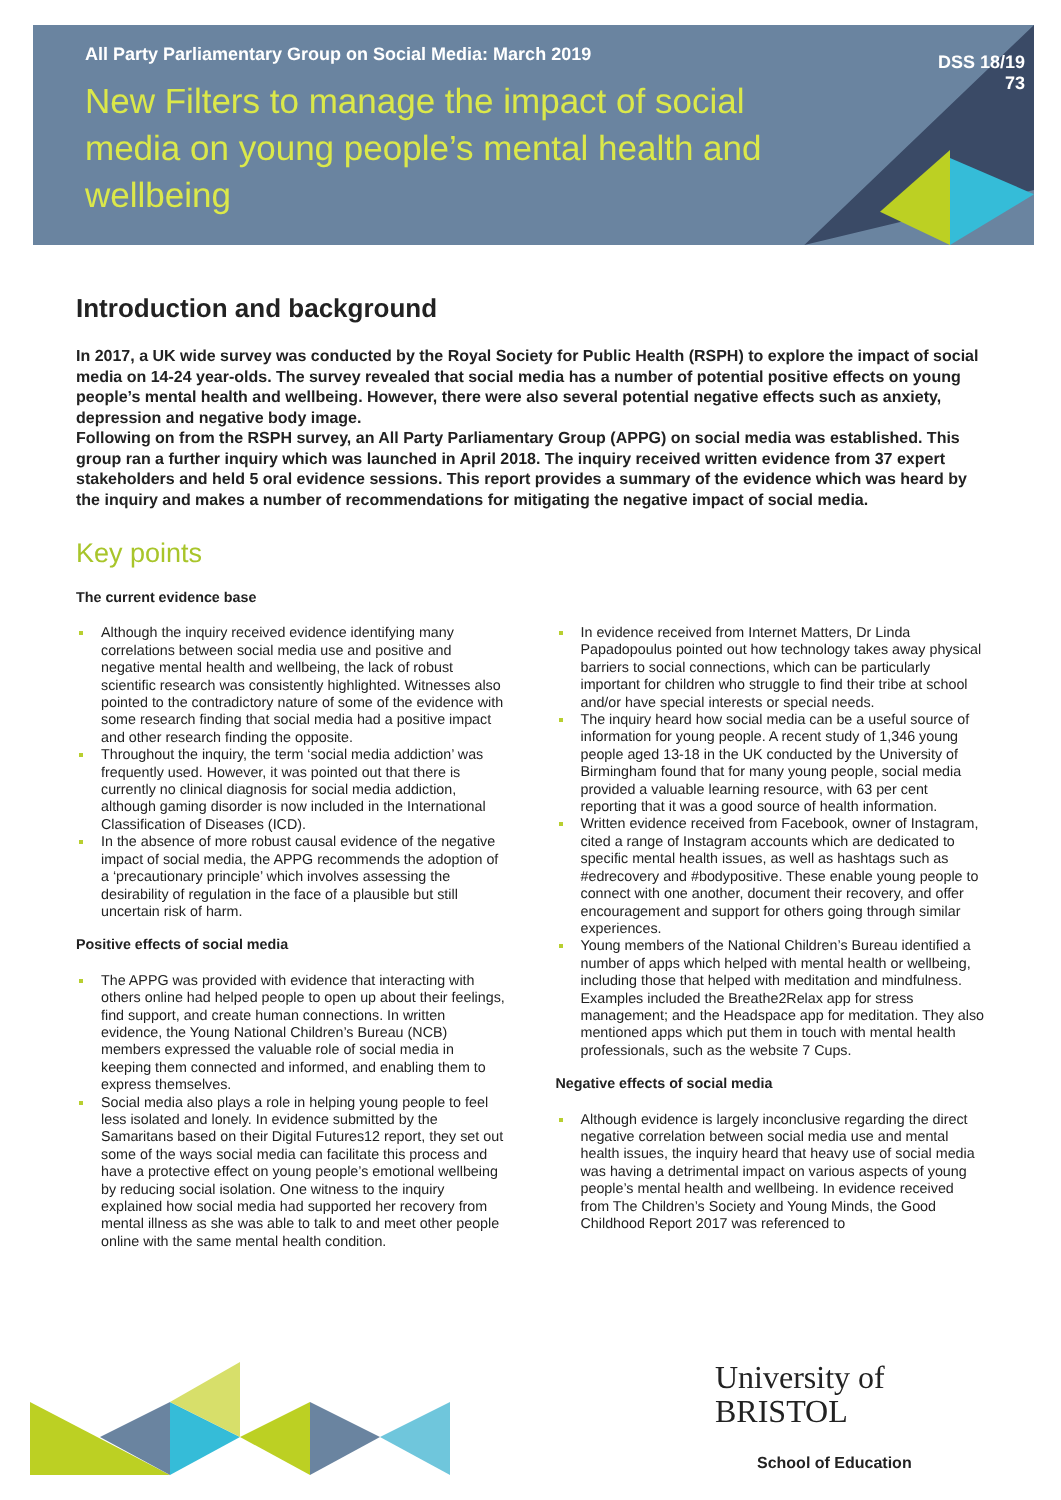All Party Parliamentary Group on Social Media: March 2019
New Filters to manage the impact of social media on young people’s mental health and wellbeing
DSS 18/19
73
Introduction and background
In 2017, a UK wide survey was conducted by the Royal Society for Public Health (RSPH) to explore the impact of social media on 14-24 year-olds. The survey revealed that social media has a number of potential positive effects on young people’s mental health and wellbeing. However, there were also several potential negative effects such as anxiety, depression and negative body image.
Following on from the RSPH survey, an All Party Parliamentary Group (APPG) on social media was established. This group ran a further inquiry which was launched in April 2018. The inquiry received written evidence from 37 expert stakeholders and held 5 oral evidence sessions. This report provides a summary of the evidence which was heard by the inquiry and makes a number of recommendations for mitigating the negative impact of social media.
Key points
The current evidence base
Although the inquiry received evidence identifying many correlations between social media use and positive and negative mental health and wellbeing, the lack of robust scientific research was consistently highlighted. Witnesses also pointed to the contradictory nature of some of the evidence with some research finding that social media had a positive impact and other research finding the opposite.
Throughout the inquiry, the term ‘social media addiction’ was frequently used. However, it was pointed out that there is currently no clinical diagnosis for social media addiction, although gaming disorder is now included in the International Classification of Diseases (ICD).
In the absence of more robust causal evidence of the negative impact of social media, the APPG recommends the adoption of a ‘precautionary principle’ which involves assessing the desirability of regulation in the face of a plausible but still uncertain risk of harm.
Positive effects of social media
The APPG was provided with evidence that interacting with others online had helped people to open up about their feelings, find support, and create human connections. In written evidence, the Young National Children’s Bureau (NCB) members expressed the valuable role of social media in keeping them connected and informed, and enabling them to express themselves.
Social media also plays a role in helping young people to feel less isolated and lonely. In evidence submitted by the Samaritans based on their Digital Futures12 report, they set out some of the ways social media can facilitate this process and have a protective effect on young people’s emotional wellbeing by reducing social isolation. One witness to the inquiry explained how social media had supported her recovery from mental illness as she was able to talk to and meet other people online with the same mental health condition.
In evidence received from Internet Matters, Dr Linda Papadopoulus pointed out how technology takes away physical barriers to social connections, which can be particularly important for children who struggle to find their tribe at school and/or have special interests or special needs.
The inquiry heard how social media can be a useful source of information for young people. A recent study of 1,346 young people aged 13-18 in the UK conducted by the University of Birmingham found that for many young people, social media provided a valuable learning resource, with 63 per cent reporting that it was a good source of health information.
Written evidence received from Facebook, owner of Instagram, cited a range of Instagram accounts which are dedicated to specific mental health issues, as well as hashtags such as #edrecovery and #bodypositive. These enable young people to connect with one another, document their recovery, and offer encouragement and support for others going through similar experiences.
Young members of the National Children’s Bureau identified a number of apps which helped with mental health or wellbeing, including those that helped with meditation and mindfulness. Examples included the Breathe2Relax app for stress management; and the Headspace app for meditation. They also mentioned apps which put them in touch with mental health professionals, such as the website 7 Cups.
Negative effects of social media
Although evidence is largely inconclusive regarding the direct negative correlation between social media use and mental health issues, the inquiry heard that heavy use of social media was having a detrimental impact on various aspects of young people’s mental health and wellbeing. In evidence received from The Children’s Society and Young Minds, the Good Childhood Report 2017 was referenced to
University of
BRISTOL
School of Education